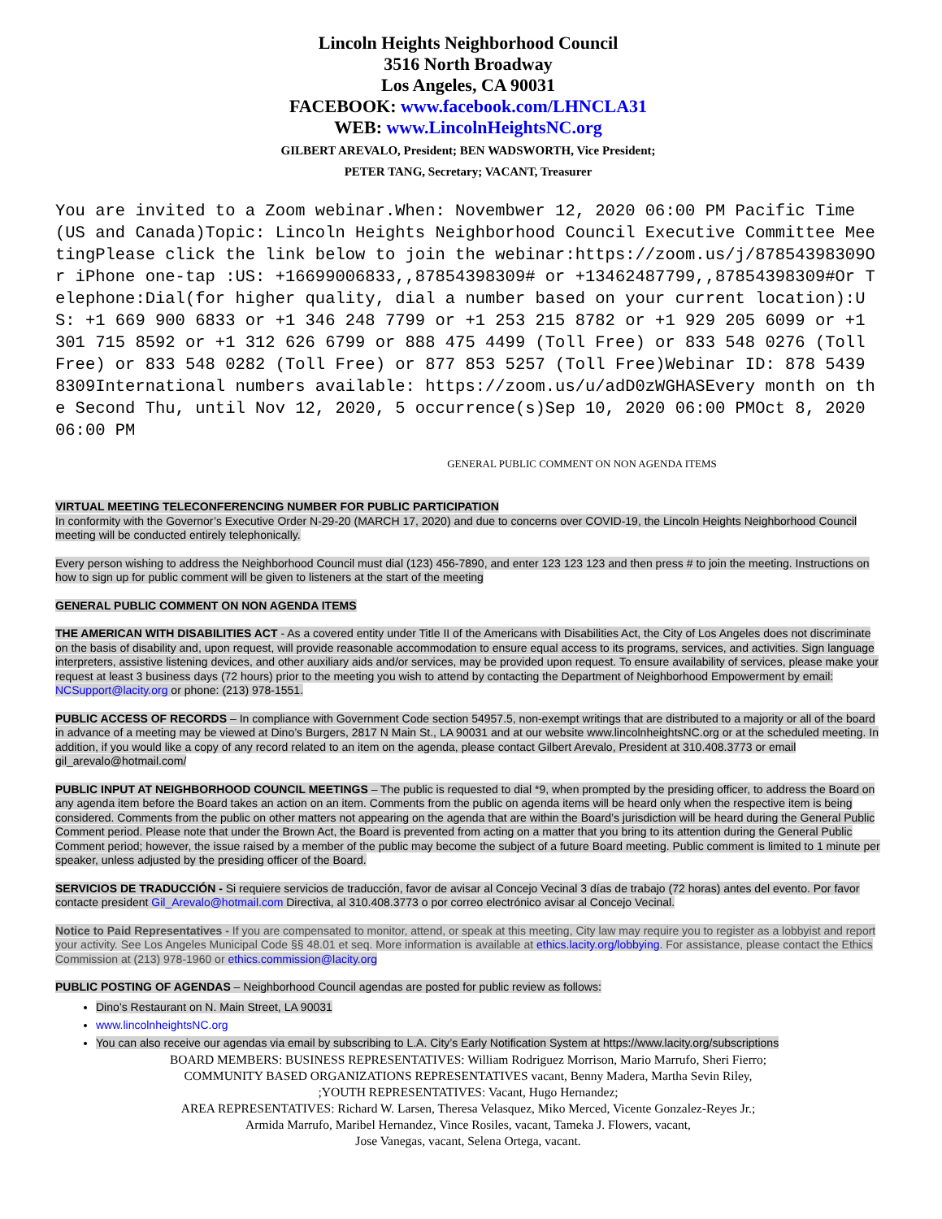Lincoln Heights Neighborhood Council
3516 North Broadway
Los Angeles, CA 90031
FACEBOOK: www.facebook.com/LHNCLA31
WEB: www.LincolnHeightsNC.org
GILBERT AREVALO, President; BEN WADSWORTH, Vice President;
PETER TANG, Secretary; VACANT, Treasurer
You are invited to a Zoom webinar.When: Novembwer 12, 2020 06:00 PM Pacific Time (US and Canada)Topic: Lincoln Heights Neighborhood Council Executive Committee MeetingPlease click the link below to join the webinar:https://zoom.us/j/87854398309Or iPhone one-tap :US: +16699006833,,87854398309# or +13462487799,,87854398309#Or Telephone:Dial(for higher quality, dial a number based on your current location):US: +1 669 900 6833 or +1 346 248 7799 or +1 253 215 8782 or +1 929 205 6099 or +1 301 715 8592 or +1 312 626 6799 or 888 475 4499 (Toll Free) or 833 548 0276 (Toll Free) or 833 548 0282 (Toll Free) or 877 853 5257 (Toll Free)Webinar ID: 878 5439 8309International numbers available: https://zoom.us/u/adD0zWGHASEvery month on the Second Thu, until Nov 12, 2020, 5 occurrence(s)Sep 10, 2020 06:00 PMOct 8, 2020 06:00 PM
GENERAL PUBLIC COMMENT ON NON AGENDA ITEMS
VIRTUAL MEETING TELECONFERENCING NUMBER FOR PUBLIC PARTICIPATION
In conformity with the Governor’s Executive Order N-29-20 (MARCH 17, 2020) and due to concerns over COVID-19, the Lincoln Heights Neighborhood Council meeting will be conducted entirely telephonically.
Every person wishing to address the Neighborhood Council must dial (123) 456-7890, and enter 123 123 123 and then press # to join the meeting. Instructions on how to sign up for public comment will be given to listeners at the start of the meeting
GENERAL PUBLIC COMMENT ON NON AGENDA ITEMS
THE AMERICAN WITH DISABILITIES ACT - As a covered entity under Title II of the Americans with Disabilities Act, the City of Los Angeles does not discriminate on the basis of disability and, upon request, will provide reasonable accommodation to ensure equal access to its programs, services, and activities. Sign language interpreters, assistive listening devices, and other auxiliary aids and/or services, may be provided upon request. To ensure availability of services, please make your request at least 3 business days (72 hours) prior to the meeting you wish to attend by contacting the Department of Neighborhood Empowerment by email: NCSupport@lacity.org or phone: (213) 978-1551.
PUBLIC ACCESS OF RECORDS – In compliance with Government Code section 54957.5, non-exempt writings that are distributed to a majority or all of the board in advance of a meeting may be viewed at Dino’s Burgers, 2817 N Main St., LA 90031 and at our website www.lincolnheightsNC.org or at the scheduled meeting. In addition, if you would like a copy of any record related to an item on the agenda, please contact Gilbert Arevalo, President at 310.408.3773 or email gil_arevalo@hotmail.com/
PUBLIC INPUT AT NEIGHBORHOOD COUNCIL MEETINGS – The public is requested to dial *9, when prompted by the presiding officer, to address the Board on any agenda item before the Board takes an action on an item. Comments from the public on agenda items will be heard only when the respective item is being considered. Comments from the public on other matters not appearing on the agenda that are within the Board’s jurisdiction will be heard during the General Public Comment period. Please note that under the Brown Act, the Board is prevented from acting on a matter that you bring to its attention during the General Public Comment period; however, the issue raised by a member of the public may become the subject of a future Board meeting. Public comment is limited to 1 minute per speaker, unless adjusted by the presiding officer of the Board.
SERVICIOS DE TRADUCCIÓN - Si requiere servicios de traducción, favor de avisar al Concejo Vecinal 3 días de trabajo (72 horas) antes del evento. Por favor contacte president Gil_Arevalo@hotmail.com Directiva, al 310.408.3773 o por correo electrónico avisar al Concejo Vecinal.
Notice to Paid Representatives - If you are compensated to monitor, attend, or speak at this meeting, City law may require you to register as a lobbyist and report your activity. See Los Angeles Municipal Code §§ 48.01 et seq. More information is available at ethics.lacity.org/lobbying. For assistance, please contact the Ethics Commission at (213) 978-1960 or ethics.commission@lacity.org
PUBLIC POSTING OF AGENDAS – Neighborhood Council agendas are posted for public review as follows:
Dino’s Restaurant on N. Main Street, LA 90031
www.lincolnheightsNC.org
You can also receive our agendas via email by subscribing to L.A. City’s Early Notification System at https://www.lacity.org/subscriptions
BOARD MEMBERS: BUSINESS REPRESENTATIVES: William Rodriguez Morrison, Mario Marrufo, Sheri Fierro;
COMMUNITY BASED ORGANIZATIONS REPRESENTATIVES vacant, Benny Madera, Martha Sevin Riley,
;YOUTH REPRESENTATIVES: Vacant, Hugo Hernandez;
AREA REPRESENTATIVES: Richard W. Larsen, Theresa Velasquez, Miko Merced, Vicente Gonzalez-Reyes Jr.;
Armida Marrufo, Maribel Hernandez, Vince Rosiles, vacant, Tameka J. Flowers, vacant,
Jose Vanegas, vacant, Selena Ortega, vacant.